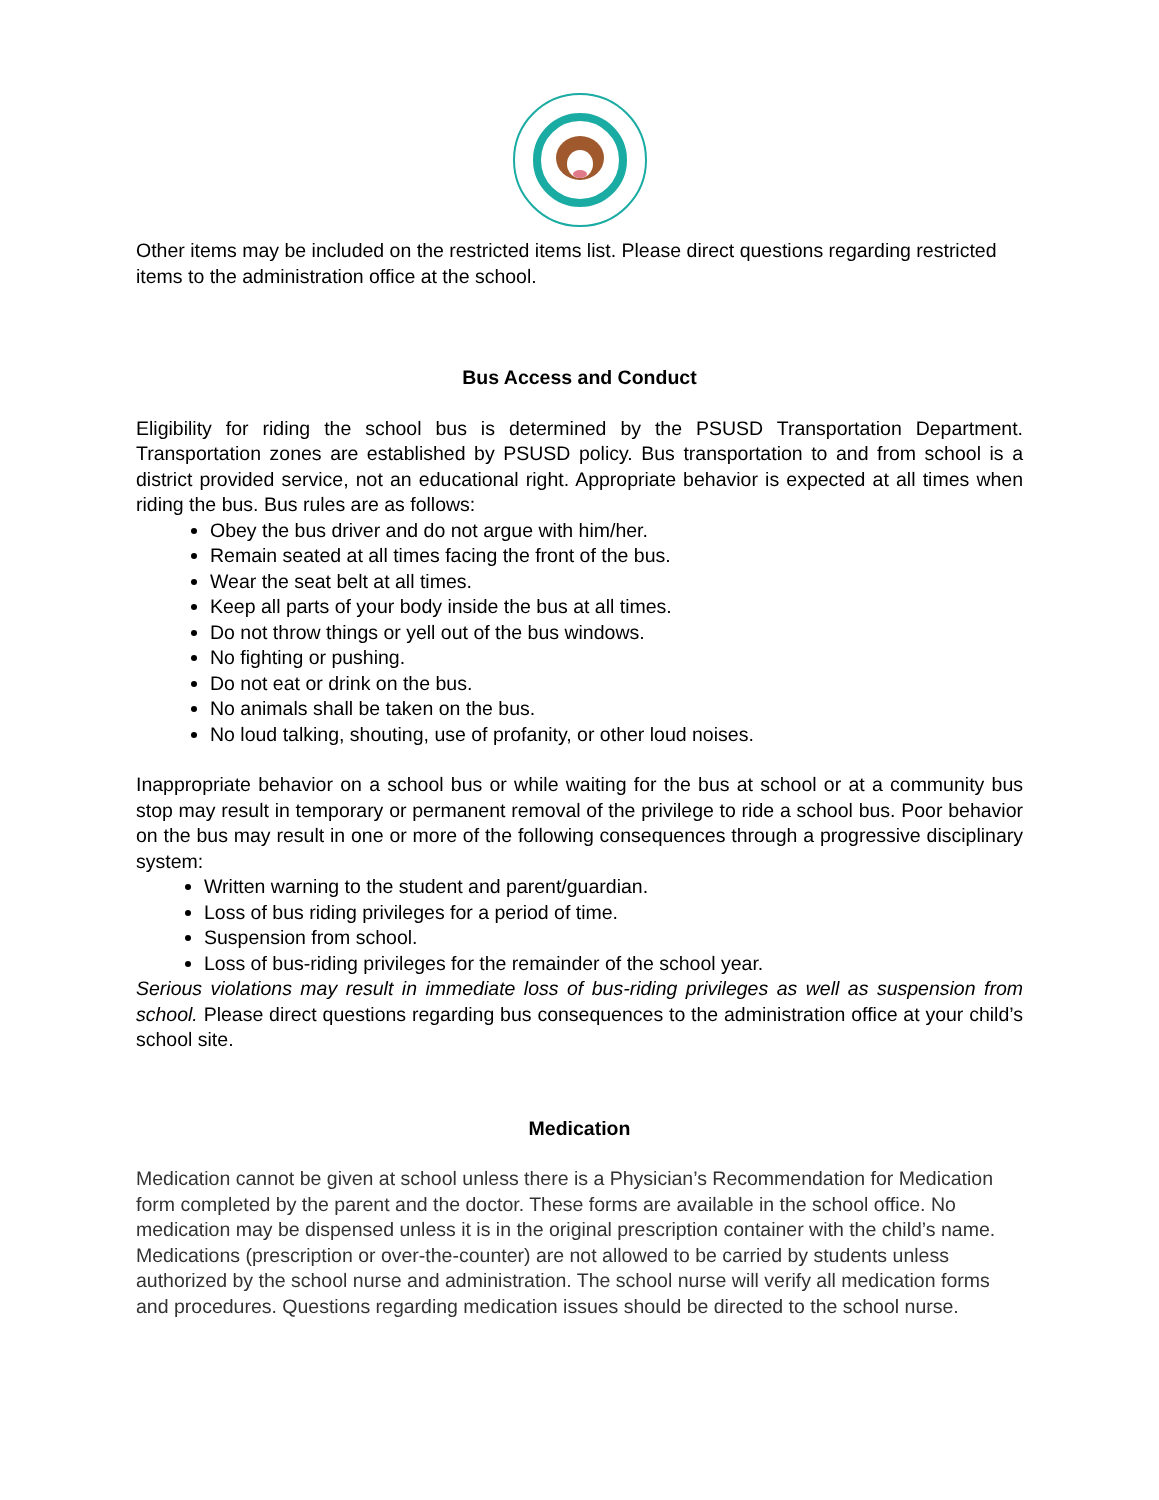Other items may be included on the restricted items list. Please direct questions regarding restricted items to the administration office at the school.
Bus Access and Conduct
Eligibility for riding the school bus is determined by the PSUSD Transportation Department. Transportation zones are established by PSUSD policy. Bus transportation to and from school is a district provided service, not an educational right. Appropriate behavior is expected at all times when riding the bus. Bus rules are as follows:
Obey the bus driver and do not argue with him/her.
Remain seated at all times facing the front of the bus.
Wear the seat belt at all times.
Keep all parts of your body inside the bus at all times.
Do not throw things or yell out of the bus windows.
No fighting or pushing.
Do not eat or drink on the bus.
No animals shall be taken on the bus.
No loud talking, shouting, use of profanity, or other loud noises.
Inappropriate behavior on a school bus or while waiting for the bus at school or at a community bus stop may result in temporary or permanent removal of the privilege to ride a school bus. Poor behavior on the bus may result in one or more of the following consequences through a progressive disciplinary system:
Written warning to the student and parent/guardian.
Loss of bus riding privileges for a period of time.
Suspension from school.
Loss of bus-riding privileges for the remainder of the school year.
Serious violations may result in immediate loss of bus-riding privileges as well as suspension from school. Please direct questions regarding bus consequences to the administration office at your child’s school site.
Medication
Medication cannot be given at school unless there is a Physician’s Recommendation for Medication form completed by the parent and the doctor. These forms are available in the school office. No medication may be dispensed unless it is in the original prescription container with the child’s name. Medications (prescription or over-the-counter) are not allowed to be carried by students unless authorized by the school nurse and administration. The school nurse will verify all medication forms and procedures. Questions regarding medication issues should be directed to the school nurse.